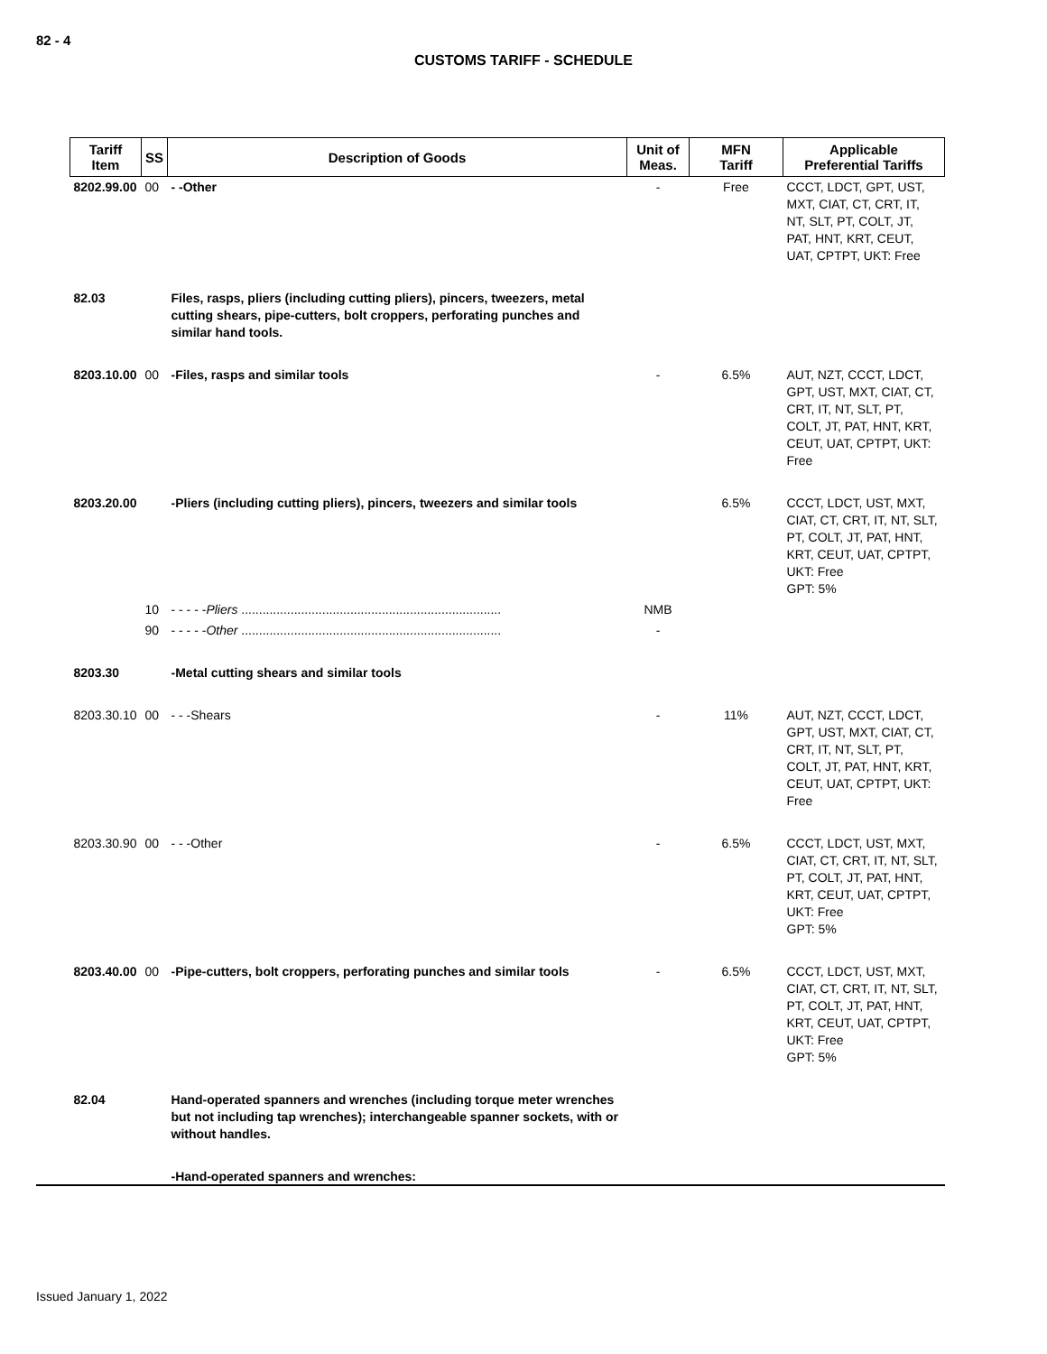82 - 4
CUSTOMS TARIFF - SCHEDULE
| Tariff Item | SS | Description of Goods | Unit of Meas. | MFN Tariff | Applicable Preferential Tariffs |
| --- | --- | --- | --- | --- | --- |
| 8202.99.00 | 00 | - -Other | - | Free | CCCT, LDCT, GPT, UST, MXT, CIAT, CT, CRT, IT, NT, SLT, PT, COLT, JT, PAT, HNT, KRT, CEUT, UAT, CPTPT, UKT: Free |
| 82.03 | | Files, rasps, pliers (including cutting pliers), pincers, tweezers, metal cutting shears, pipe-cutters, bolt croppers, perforating punches and similar hand tools. | | | |
| 8203.10.00 | 00 | -Files, rasps and similar tools | - | 6.5% | AUT, NZT, CCCT, LDCT, GPT, UST, MXT, CIAT, CT, CRT, IT, NT, SLT, PT, COLT, JT, PAT, HNT, KRT, CEUT, UAT, CPTPT, UKT: Free |
| 8203.20.00 | | -Pliers (including cutting pliers), pincers, tweezers and similar tools | | 6.5% | CCCT, LDCT, UST, MXT, CIAT, CT, CRT, IT, NT, SLT, PT, COLT, JT, PAT, HNT, KRT, CEUT, UAT, CPTPT, UKT: Free GPT: 5% |
| | 10 | - - - - - Pliers .......................................................................... | NMB | | |
| | 90 | - - - - - Other .......................................................................... | - | | |
| 8203.30 | | -Metal cutting shears and similar tools | | | |
| 8203.30.10 | 00 | - - -Shears | - | 11% | AUT, NZT, CCCT, LDCT, GPT, UST, MXT, CIAT, CT, CRT, IT, NT, SLT, PT, COLT, JT, PAT, HNT, KRT, CEUT, UAT, CPTPT, UKT: Free |
| 8203.30.90 | 00 | - - -Other | - | 6.5% | CCCT, LDCT, UST, MXT, CIAT, CT, CRT, IT, NT, SLT, PT, COLT, JT, PAT, HNT, KRT, CEUT, UAT, CPTPT, UKT: Free GPT: 5% |
| 8203.40.00 | 00 | -Pipe-cutters, bolt croppers, perforating punches and similar tools | - | 6.5% | CCCT, LDCT, UST, MXT, CIAT, CT, CRT, IT, NT, SLT, PT, COLT, JT, PAT, HNT, KRT, CEUT, UAT, CPTPT, UKT: Free GPT: 5% |
| 82.04 | | Hand-operated spanners and wrenches (including torque meter wrenches but not including tap wrenches); interchangeable spanner sockets, with or without handles. | | | |
| | | -Hand-operated spanners and wrenches: | | | |
Issued January 1, 2022